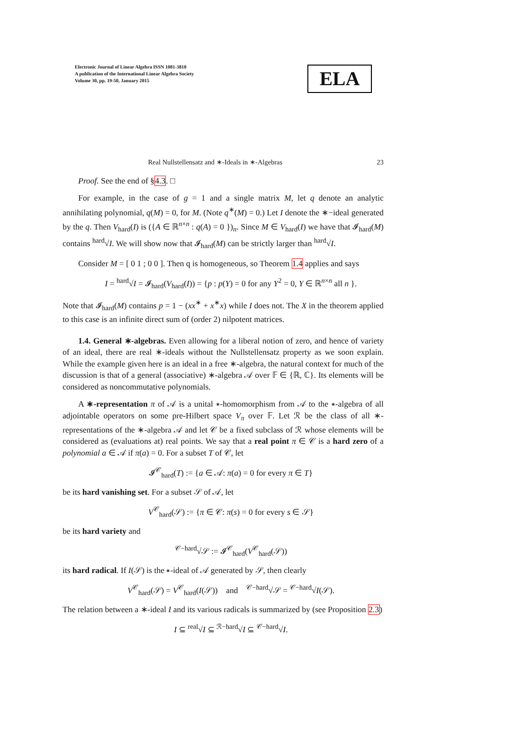Electronic Journal of Linear Algebra ISSN 1081-3810
A publication of the International Linear Algebra Society
Volume 30, pp. 19-50, January 2015
ELA
Real Nullstellensatz and ∗-Ideals in ∗-Algebras 23
Proof. See the end of §4.3. □
For example, in the case of g = 1 and a single matrix M, let q denote an analytic annihilating polynomial, q(M) = 0, for M. (Note q<sup>∗</sup>(M) = 0.) Let I denote the ∗−ideal generated by the q. Then V<sub>hard</sub>(I) is ({A ∈ ℝ<sup>n×n</sup> : q(A) = 0 })<sub>n</sub>. Since M ∈ V<sub>hard</sub>(I) we have that 𝓘<sub>hard</sub>(M) contains <sup>hard</sup>√I. We will show now that 𝓘<sub>hard</sub>(M) can be strictly larger than <sup>hard</sup>√I.
Consider M = [ 0 1 ; 0 0 ]. Then q is homogeneous, so Theorem 1.4 applies and says
I = <sup>hard</sup>√I = 𝓘<sub>hard</sub>(V<sub>hard</sub>(I)) = {p : p(Y) = 0 for any Y<sup>2</sup> = 0, Y ∈ ℝ<sup>n×n</sup> all n }.
Note that 𝓘<sub>hard</sub>(M) contains p = 1 − (xx<sup>∗</sup> + x<sup>∗</sup>x) while I does not. The X in the theorem applied to this case is an infinite direct sum of (order 2) nilpotent matrices.
1.4. General ∗-algebras. Even allowing for a liberal notion of zero, and hence of variety of an ideal, there are real ∗-ideals without the Nullstellensatz property as we soon explain. While the example given here is an ideal in a free ∗-algebra, the natural context for much of the discussion is that of a general (associative) ∗-algebra 𝒜 over 𝔽 ∈ {ℝ, ℂ}. Its elements will be considered as noncommutative polynomials.
A ∗-representation π of 𝒜 is a unital ∗-homomorphism from 𝒜 to the ∗-algebra of all adjointable operators on some pre-Hilbert space V<sub>π</sub> over 𝔽. Let ℛ be the class of all ∗-representations of the ∗-algebra 𝒜 and let 𝒞 be a fixed subclass of ℛ whose elements will be considered as (evaluations at) real points. We say that a real point π ∈ 𝒞 is a hard zero of a polynomial a ∈ 𝒜 if π(a) = 0. For a subset T of 𝒞, let
𝓘<sup>𝒞</sup><sub>hard</sub>(T) := {a ∈ 𝒜: π(a) = 0 for every π ∈ T}
be its hard vanishing set. For a subset 𝒮 of 𝒜, let
V<sup>𝒞</sup><sub>hard</sub>(𝒮) := {π ∈ 𝒞: π(s) = 0 for every s ∈ 𝒮}
be its hard variety and
<sup>𝒞−hard</sup>√𝒮 := 𝓘<sup>𝒞</sup><sub>hard</sub>(V<sup>𝒞</sup><sub>hard</sub>(𝒮))
its hard radical. If I(𝒮) is the ∗-ideal of 𝒜 generated by 𝒮, then clearly
V<sup>𝒞</sup><sub>hard</sub>(𝒮) = V<sup>𝒞</sup><sub>hard</sub>(I(𝒮)) and <sup>𝒞−hard</sup>√𝒮 = <sup>𝒞−hard</sup>√I(𝒮).
The relation between a ∗-ideal I and its various radicals is summarized by (see Proposition 2.3)
I ⊆ <sup>real</sup>√I ⊆ <sup>ℛ−hard</sup>√I ⊆ <sup>𝒞−hard</sup>√I.